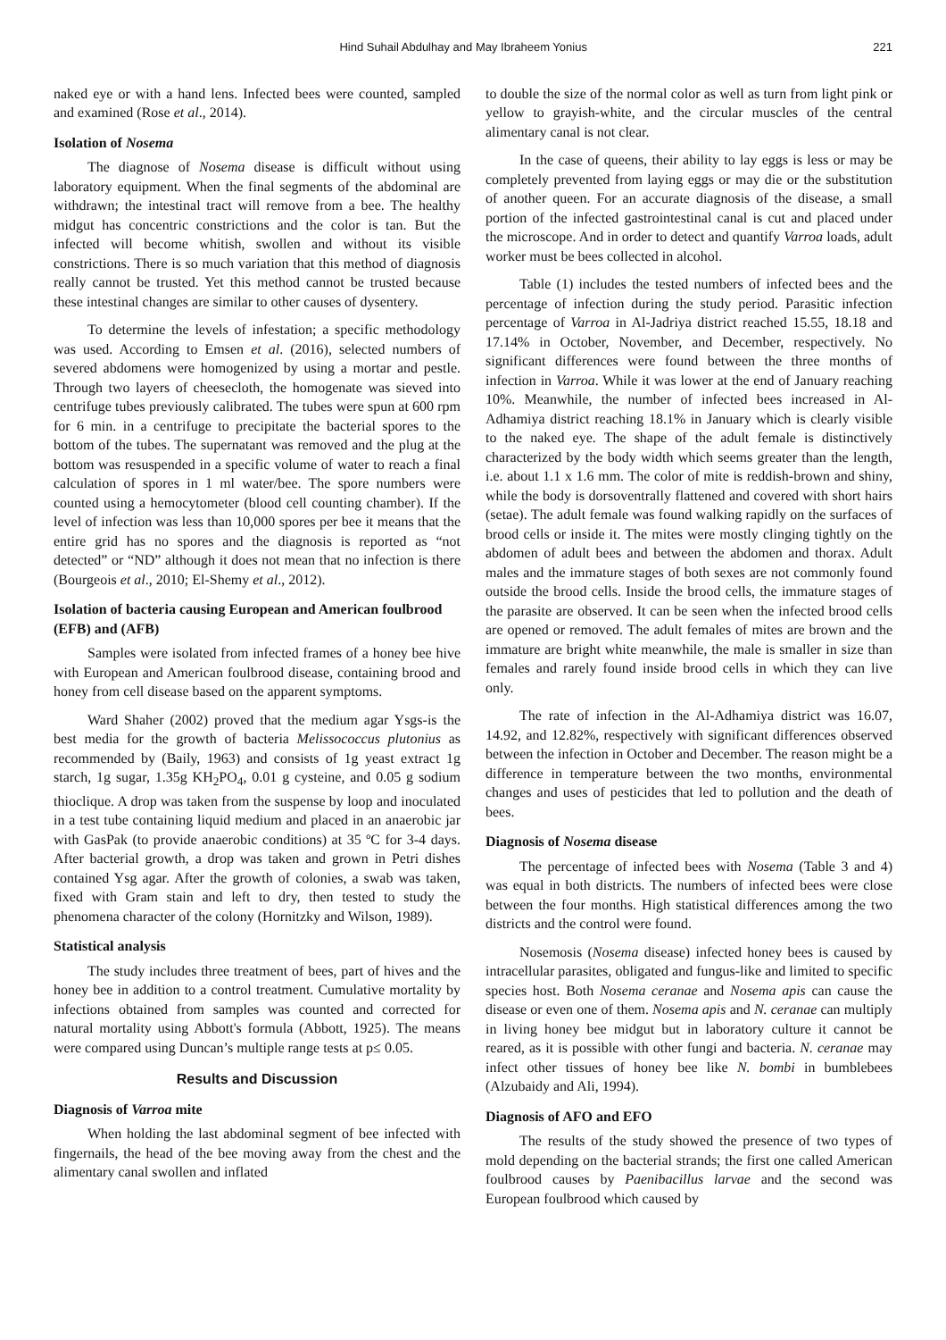Hind Suhail Abdulhay and May Ibraheem Yonius 221
naked eye or with a hand lens. Infected bees were counted, sampled and examined (Rose et al., 2014).
Isolation of Nosema
The diagnose of Nosema disease is difficult without using laboratory equipment. When the final segments of the abdominal are withdrawn; the intestinal tract will remove from a bee. The healthy midgut has concentric constrictions and the color is tan. But the infected will become whitish, swollen and without its visible constrictions. There is so much variation that this method of diagnosis really cannot be trusted. Yet this method cannot be trusted because these intestinal changes are similar to other causes of dysentery.
To determine the levels of infestation; a specific methodology was used. According to Emsen et al. (2016), selected numbers of severed abdomens were homogenized by using a mortar and pestle. Through two layers of cheesecloth, the homogenate was sieved into centrifuge tubes previously calibrated. The tubes were spun at 600 rpm for 6 min. in a centrifuge to precipitate the bacterial spores to the bottom of the tubes. The supernatant was removed and the plug at the bottom was resuspended in a specific volume of water to reach a final calculation of spores in 1 ml water/bee. The spore numbers were counted using a hemocytometer (blood cell counting chamber). If the level of infection was less than 10,000 spores per bee it means that the entire grid has no spores and the diagnosis is reported as “not detected” or “ND” although it does not mean that no infection is there (Bourgeois et al., 2010; El-Shemy et al., 2012).
Isolation of bacteria causing European and American foulbrood (EFB) and (AFB)
Samples were isolated from infected frames of a honey bee hive with European and American foulbrood disease, containing brood and honey from cell disease based on the apparent symptoms.
Ward Shaher (2002) proved that the medium agar Ysgs-is the best media for the growth of bacteria Melissococcus plutonius as recommended by (Baily, 1963) and consists of 1g yeast extract 1g starch, 1g sugar, 1.35g KH<sub>2</sub>PO<sub>4</sub>, 0.01 g cysteine, and 0.05 g sodium thioclique. A drop was taken from the suspense by loop and inoculated in a test tube containing liquid medium and placed in an anaerobic jar with GasPak (to provide anaerobic conditions) at 35 ºC for 3-4 days. After bacterial growth, a drop was taken and grown in Petri dishes contained Ysg agar. After the growth of colonies, a swab was taken, fixed with Gram stain and left to dry, then tested to study the phenomena character of the colony (Hornitzky and Wilson, 1989).
Statistical analysis
The study includes three treatment of bees, part of hives and the honey bee in addition to a control treatment. Cumulative mortality by infections obtained from samples was counted and corrected for natural mortality using Abbott's formula (Abbott, 1925). The means were compared using Duncan’s multiple range tests at p≤ 0.05.
Results and Discussion
Diagnosis of Varroa mite
When holding the last abdominal segment of bee infected with fingernails, the head of the bee moving away from the chest and the alimentary canal swollen and inflated
to double the size of the normal color as well as turn from light pink or yellow to grayish-white, and the circular muscles of the central alimentary canal is not clear.
In the case of queens, their ability to lay eggs is less or may be completely prevented from laying eggs or may die or the substitution of another queen. For an accurate diagnosis of the disease, a small portion of the infected gastrointestinal canal is cut and placed under the microscope. And in order to detect and quantify Varroa loads, adult worker must be bees collected in alcohol.
Table (1) includes the tested numbers of infected bees and the percentage of infection during the study period. Parasitic infection percentage of Varroa in Al-Jadriya district reached 15.55, 18.18 and 17.14% in October, November, and December, respectively. No significant differences were found between the three months of infection in Varroa. While it was lower at the end of January reaching 10%. Meanwhile, the number of infected bees increased in Al-Adhamiya district reaching 18.1% in January which is clearly visible to the naked eye. The shape of the adult female is distinctively characterized by the body width which seems greater than the length, i.e. about 1.1 x 1.6 mm. The color of mite is reddish-brown and shiny, while the body is dorsoventrally flattened and covered with short hairs (setae). The adult female was found walking rapidly on the surfaces of brood cells or inside it. The mites were mostly clinging tightly on the abdomen of adult bees and between the abdomen and thorax. Adult males and the immature stages of both sexes are not commonly found outside the brood cells. Inside the brood cells, the immature stages of the parasite are observed. It can be seen when the infected brood cells are opened or removed. The adult females of mites are brown and the immature are bright white meanwhile, the male is smaller in size than females and rarely found inside brood cells in which they can live only.
The rate of infection in the Al-Adhamiya district was 16.07, 14.92, and 12.82%, respectively with significant differences observed between the infection in October and December. The reason might be a difference in temperature between the two months, environmental changes and uses of pesticides that led to pollution and the death of bees.
Diagnosis of Nosema disease
The percentage of infected bees with Nosema (Table 3 and 4) was equal in both districts. The numbers of infected bees were close between the four months. High statistical differences among the two districts and the control were found.
Nosemosis (Nosema disease) infected honey bees is caused by intracellular parasites, obligated and fungus-like and limited to specific species host. Both Nosema ceranae and Nosema apis can cause the disease or even one of them. Nosema apis and N. ceranae can multiply in living honey bee midgut but in laboratory culture it cannot be reared, as it is possible with other fungi and bacteria. N. ceranae may infect other tissues of honey bee like N. bombi in bumblebees (Alzubaidy and Ali, 1994).
Diagnosis of AFO and EFO
The results of the study showed the presence of two types of mold depending on the bacterial strands; the first one called American foulbrood causes by Paenibacillus larvae and the second was European foulbrood which caused by